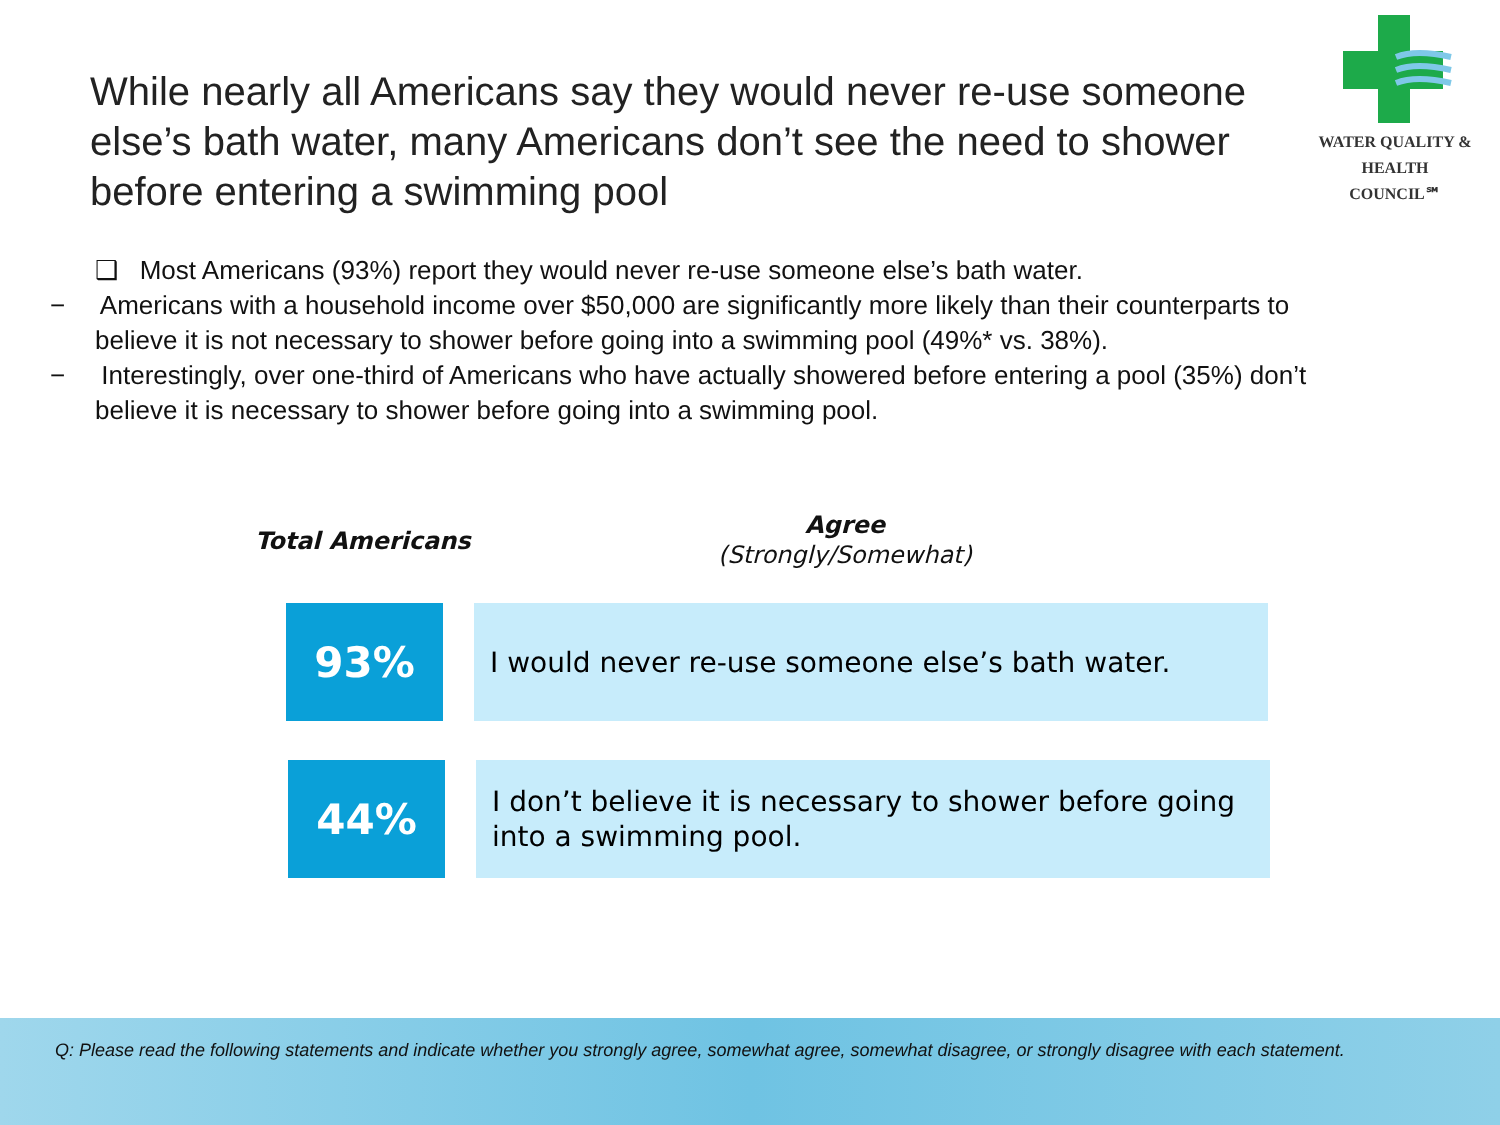While nearly all Americans say they would never re-use someone else’s bath water, many Americans don’t see the need to shower before entering a swimming pool
WATER QUALITY &
HEALTH COUNCIL℠
❑ Most Americans (93%) report they would never re-use someone else’s bath water.
− Americans with a household income over $50,000 are significantly more likely than their counterparts to believe it is not necessary to shower before going into a swimming pool (49%* vs. 38%).
− Interestingly, over one-third of Americans who have actually showered before entering a pool (35%) don’t believe it is necessary to shower before going into a swimming pool.
Total Americans
Agree
(Strongly/Somewhat)
93%
I would never re-use someone else’s bath water.
44%
I don’t believe it is necessary to shower before going into a swimming pool.
Q: Please read the following statements and indicate whether you strongly agree, somewhat agree, somewhat disagree, or strongly disagree with each statement.